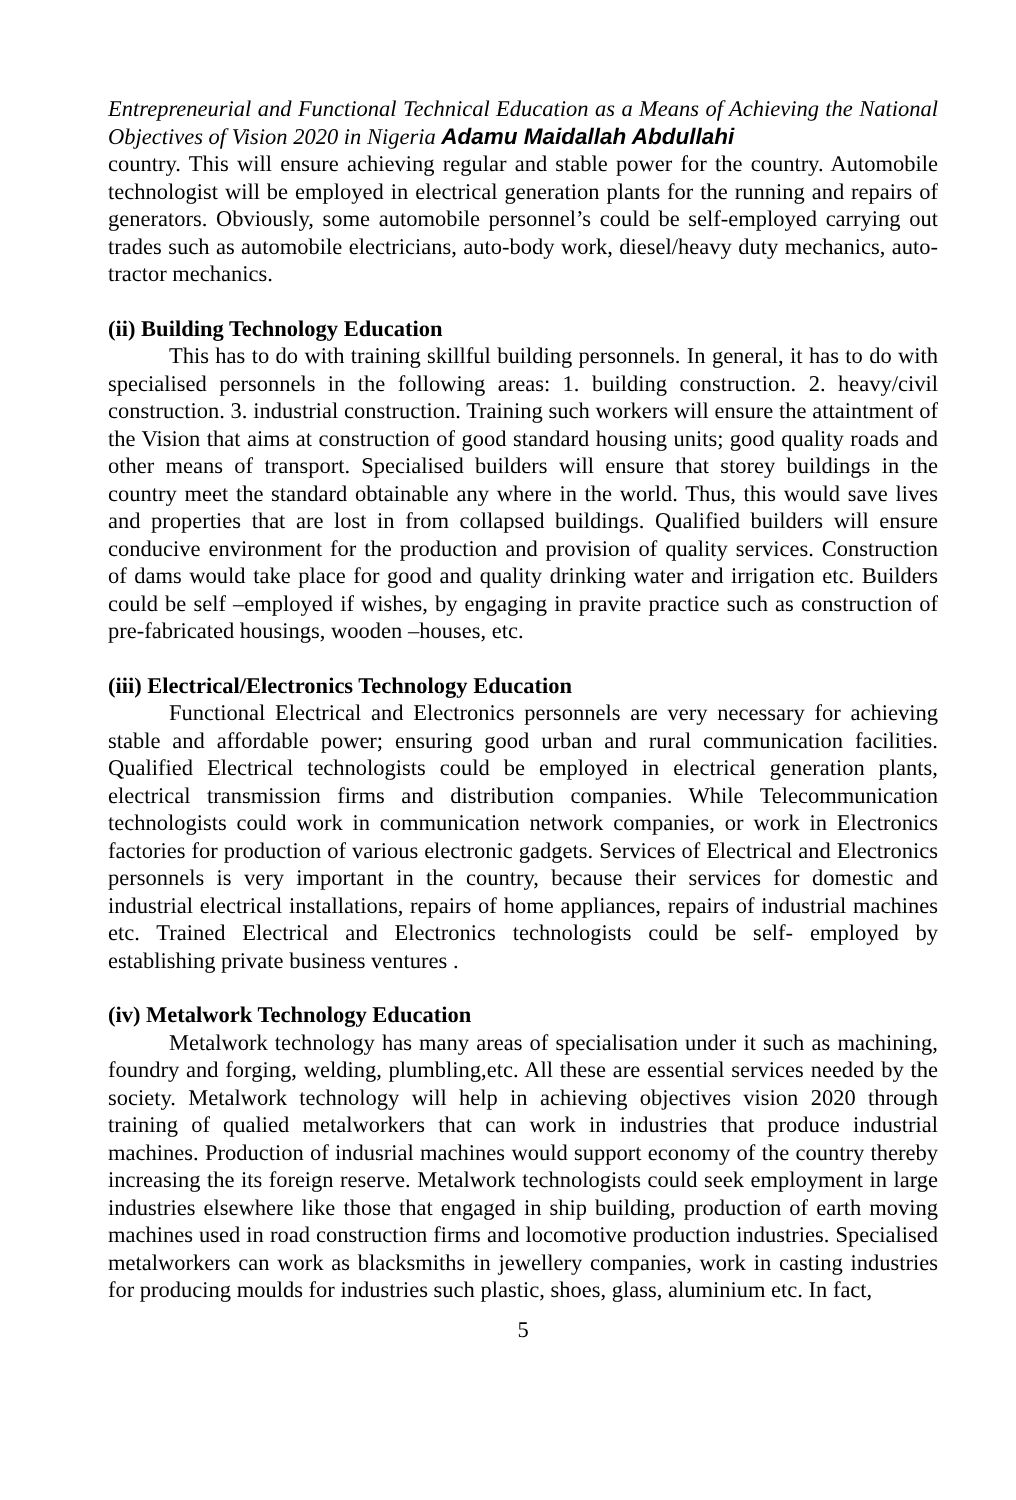Entrepreneurial and Functional Technical Education as a Means of Achieving the National Objectives of Vision 2020 in Nigeria Adamu Maidallah Abdullahi
country. This will ensure achieving regular and stable power for the country. Automobile technologist will be employed in electrical generation plants for the running and repairs of generators. Obviously, some automobile personnel’s could be self-employed carrying out trades such as automobile electricians, auto-body work, diesel/heavy duty mechanics, auto-tractor mechanics.
(ii) Building Technology Education
This has to do with training skillful building personnels. In general, it has to do with specialised personnels in the following areas: 1. building construction. 2. heavy/civil construction. 3. industrial construction. Training such workers will ensure the attaintment of the Vision that aims at construction of good standard housing units; good quality roads and other means of transport. Specialised builders will ensure that storey buildings in the country meet the standard obtainable any where in the world. Thus, this would save lives and properties that are lost in from collapsed buildings. Qualified builders will ensure conducive environment for the production and provision of quality services. Construction of dams would take place for good and quality drinking water and irrigation etc. Builders could be self –employed if wishes, by engaging in pravite practice such as construction of pre-fabricated housings, wooden –houses, etc.
(iii) Electrical/Electronics Technology Education
Functional Electrical and Electronics personnels are very necessary for achieving stable and affordable power; ensuring good urban and rural communication facilities. Qualified Electrical technologists could be employed in electrical generation plants, electrical transmission firms and distribution companies. While Telecommunication technologists could work in communication network companies, or work in Electronics factories for production of various electronic gadgets. Services of Electrical and Electronics personnels is very important in the country, because their services for domestic and industrial electrical installations, repairs of home appliances, repairs of industrial machines etc. Trained Electrical and Electronics technologists could be self- employed by establishing private business ventures .
(iv) Metalwork Technology Education
Metalwork technology has many areas of specialisation under it such as machining, foundry and forging, welding, plumbling,etc. All these are essential services needed by the society. Metalwork technology will help in achieving objectives vision 2020 through training of qualied metalworkers that can work in industries that produce industrial machines. Production of indusrial machines would support economy of the country thereby increasing the its foreign reserve. Metalwork technologists could seek employment in large industries elsewhere like those that engaged in ship building, production of earth moving machines used in road construction firms and locomotive production industries. Specialised metalworkers can work as blacksmiths in jewellery companies, work in casting industries for producing moulds for industries such plastic, shoes, glass, aluminium etc. In fact,
5